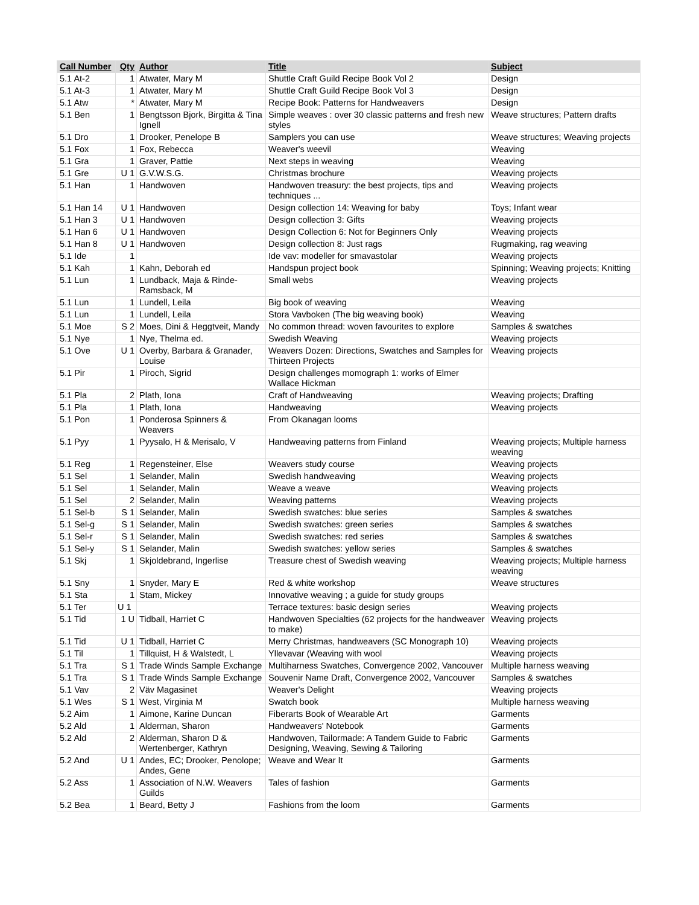| Call Number | Qty | Author | Title | Subject |
| --- | --- | --- | --- | --- |
| 5.1 At-2 | 1 | Atwater, Mary M | Shuttle Craft Guild Recipe Book Vol 2 | Design |
| 5.1 At-3 | 1 | Atwater, Mary M | Shuttle Craft Guild Recipe Book Vol 3 | Design |
| 5.1 Atw | * | Atwater, Mary M | Recipe Book: Patterns for Handweavers | Design |
| 5.1 Ben | 1 | Bengtsson Bjork, Birgitta & Tina Ignell | Simple weaves : over 30 classic patterns and fresh new styles | Weave structures; Pattern drafts |
| 5.1 Dro | 1 | Drooker, Penelope B | Samplers you can use | Weave structures; Weaving projects |
| 5.1 Fox | 1 | Fox, Rebecca | Weaver's weevil | Weaving |
| 5.1 Gra | 1 | Graver, Pattie | Next steps in weaving | Weaving |
| 5.1 Gre | U 1 | G.V.W.S.G. | Christmas brochure | Weaving projects |
| 5.1 Han | 1 | Handwoven | Handwoven treasury: the best projects, tips and techniques ... | Weaving projects |
| 5.1 Han 14 | U 1 | Handwoven | Design collection 14: Weaving for baby | Toys; Infant wear |
| 5.1 Han 3 | U 1 | Handwoven | Design collection 3: Gifts | Weaving projects |
| 5.1 Han 6 | U 1 | Handwoven | Design Collection 6: Not for Beginners Only | Weaving projects |
| 5.1 Han 8 | U 1 | Handwoven | Design collection 8: Just rags | Rugmaking, rag weaving |
| 5.1 Ide | 1 | | Ide vav: modeller for smavastolar | Weaving projects |
| 5.1 Kah | 1 | Kahn, Deborah ed | Handspun project book | Spinning; Weaving projects; Knitting |
| 5.1 Lun | 1 | Lundback, Maja & Rinde-Ramsback, M | Small webs | Weaving projects |
| 5.1 Lun | 1 | Lundell, Leila | Big book of weaving | Weaving |
| 5.1 Lun | 1 | Lundell, Leila | Stora Vavboken (The big weaving book) | Weaving |
| 5.1 Moe | S 2 | Moes, Dini & Heggtveit, Mandy | No common thread: woven favourites to explore | Samples & swatches |
| 5.1 Nye | 1 | Nye, Thelma ed. | Swedish Weaving | Weaving projects |
| 5.1 Ove | U 1 | Overby, Barbara & Granader, Louise | Weavers Dozen: Directions, Swatches and Samples for Thirteen Projects | Weaving projects |
| 5.1 Pir | 1 | Piroch, Sigrid | Design challenges momograph 1: works of Elmer Wallace Hickman | |
| 5.1 Pla | 2 | Plath, Iona | Craft of Handweaving | Weaving projects; Drafting |
| 5.1 Pla | 1 | Plath, Iona | Handweaving | Weaving projects |
| 5.1 Pon | 1 | Ponderosa Spinners & Weavers | From Okanagan looms | |
| 5.1 Pyy | 1 | Pyysalo, H & Merisalo, V | Handweaving patterns from Finland | Weaving projects; Multiple harness weaving |
| 5.1 Reg | 1 | Regensteiner, Else | Weavers study course | Weaving projects |
| 5.1 Sel | 1 | Selander, Malin | Swedish handweaving | Weaving projects |
| 5.1 Sel | 1 | Selander, Malin | Weave a weave | Weaving projects |
| 5.1 Sel | 2 | Selander, Malin | Weaving patterns | Weaving projects |
| 5.1 Sel-b | S 1 | Selander, Malin | Swedish swatches: blue series | Samples & swatches |
| 5.1 Sel-g | S 1 | Selander, Malin | Swedish swatches: green series | Samples & swatches |
| 5.1 Sel-r | S 1 | Selander, Malin | Swedish swatches: red series | Samples & swatches |
| 5.1 Sel-y | S 1 | Selander, Malin | Swedish swatches: yellow series | Samples & swatches |
| 5.1 Skj | 1 | Skjoldebrand, Ingerlise | Treasure chest of Swedish weaving | Weaving projects; Multiple harness weaving |
| 5.1 Sny | 1 | Snyder, Mary E | Red & white workshop | Weave structures |
| 5.1 Sta | 1 | Stam, Mickey | Innovative weaving ; a guide for study groups | |
| 5.1 Ter | U 1 | | Terrace textures: basic design series | Weaving projects |
| 5.1 Tid | 1 U | Tidball, Harriet C | Handwoven Specialties (62 projects for the handweaver to make) | Weaving projects |
| 5.1 Tid | U 1 | Tidball, Harriet C | Merry Christmas, handweavers (SC Monograph 10) | Weaving projects |
| 5.1 Til | 1 | Tillquist, H & Walstedt, L | Yllevavar (Weaving with wool | Weaving projects |
| 5.1 Tra | S 1 | Trade Winds Sample Exchange | Multiharness Swatches, Convergence 2002, Vancouver | Multiple harness weaving |
| 5.1 Tra | S 1 | Trade Winds Sample Exchange | Souvenir Name Draft, Convergence 2002, Vancouver | Samples & swatches |
| 5.1 Vav | 2 | Väv Magasinet | Weaver's Delight | Weaving projects |
| 5.1 Wes | S 1 | West, Virginia M | Swatch book | Multiple harness weaving |
| 5.2 Aim | 1 | Aimone, Karine Duncan | Fiberarts Book of Wearable Art | Garments |
| 5.2 Ald | 1 | Alderman, Sharon | Handweavers' Notebook | Garments |
| 5.2 Ald | 2 | Alderman, Sharon D & Wertenberger, Kathryn | Handwoven, Tailormade: A Tandem Guide to Fabric Designing, Weaving, Sewing & Tailoring | Garments |
| 5.2 And | U 1 | Andes, EC; Drooker, Penolope; Andes, Gene | Weave and Wear It | Garments |
| 5.2 Ass | 1 | Association of N.W. Weavers Guilds | Tales of fashion | Garments |
| 5.2 Bea | 1 | Beard, Betty J | Fashions from the loom | Garments |